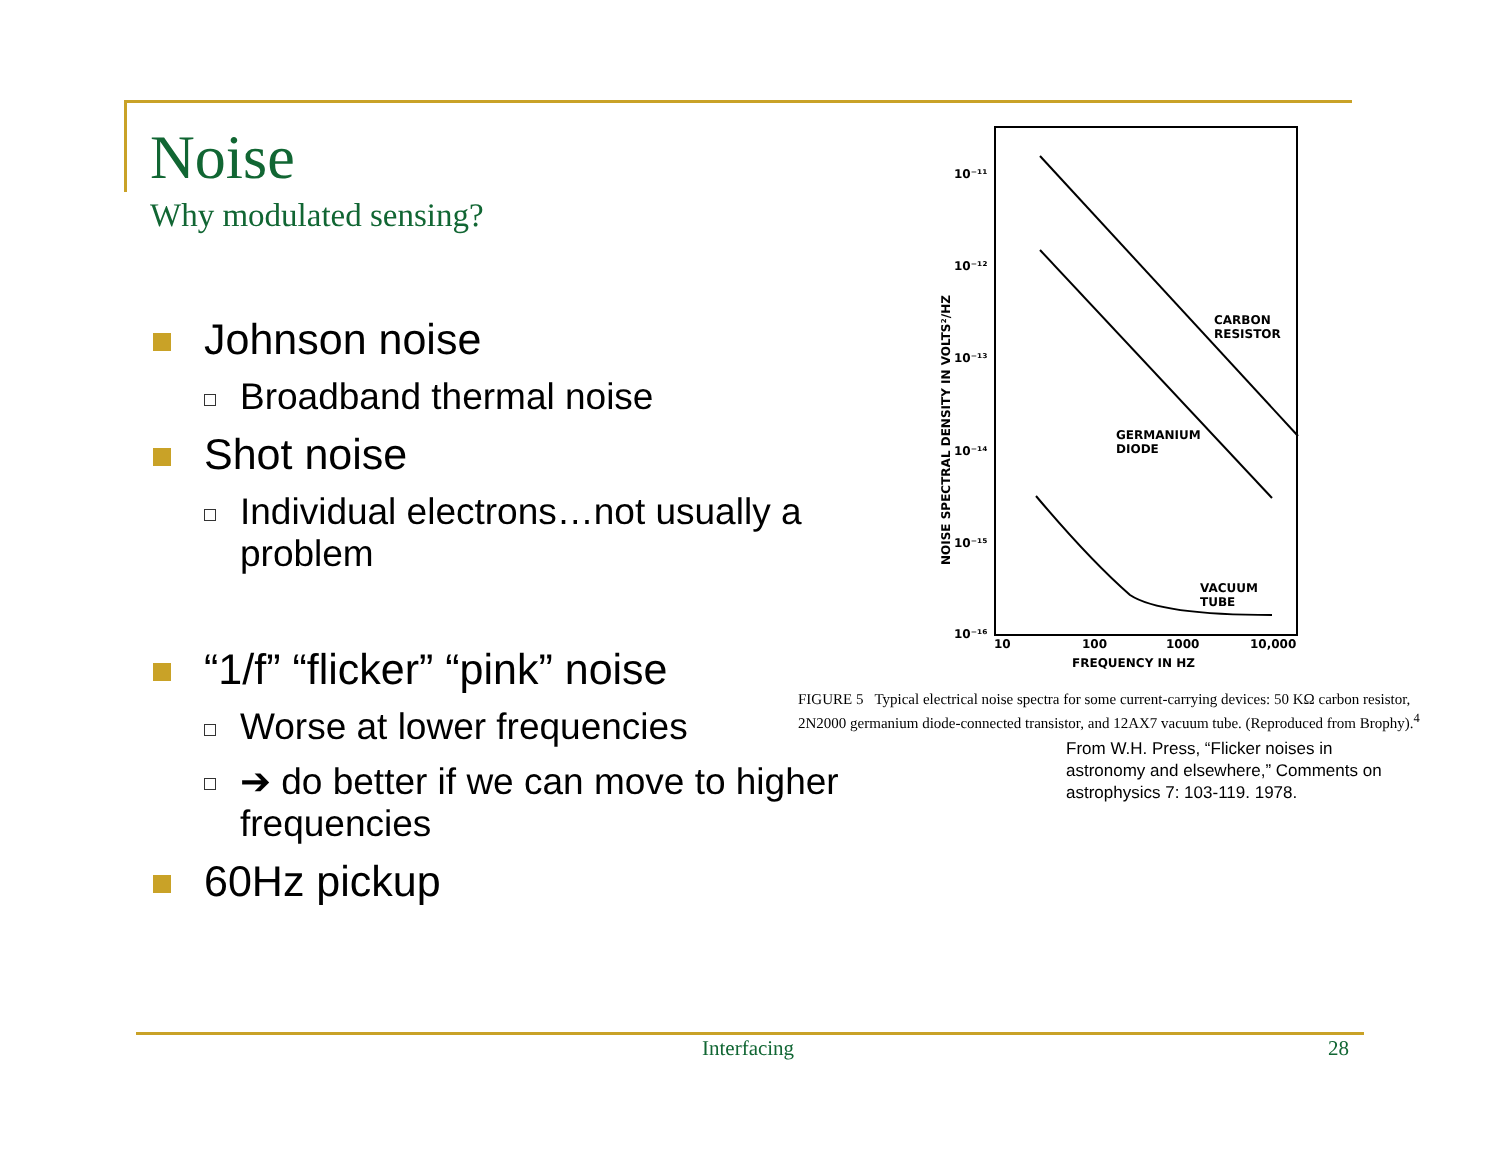Noise
Why modulated sensing?
Johnson noise
Broadband thermal noise
Shot noise
Individual electrons…not usually a problem
“1/f” “flicker” “pink” noise
Worse at lower frequencies
➔ do better if we can move to higher frequencies
60Hz pickup
10⁻¹¹
10⁻¹²
10⁻¹³
10⁻¹⁴
10⁻¹⁵
10⁻¹⁶
10
100
1000
10,000
FREQUENCY IN HZ
NOISE SPECTRAL DENSITY IN VOLTS²/HZ
CARBON
RESISTOR
GERMANIUM
DIODE
VACUUM
TUBE
FIGURE 5 Typical electrical noise spectra for some current-carrying devices: 50 KΩ carbon resistor, 2N2000 germanium diode-connected transistor, and 12AX7 vacuum tube. (Reproduced from Brophy).<sup>4</sup>
From W.H. Press, “Flicker noises in astronomy and elsewhere,” Comments on astrophysics 7: 103-119. 1978.
Interfacing 28